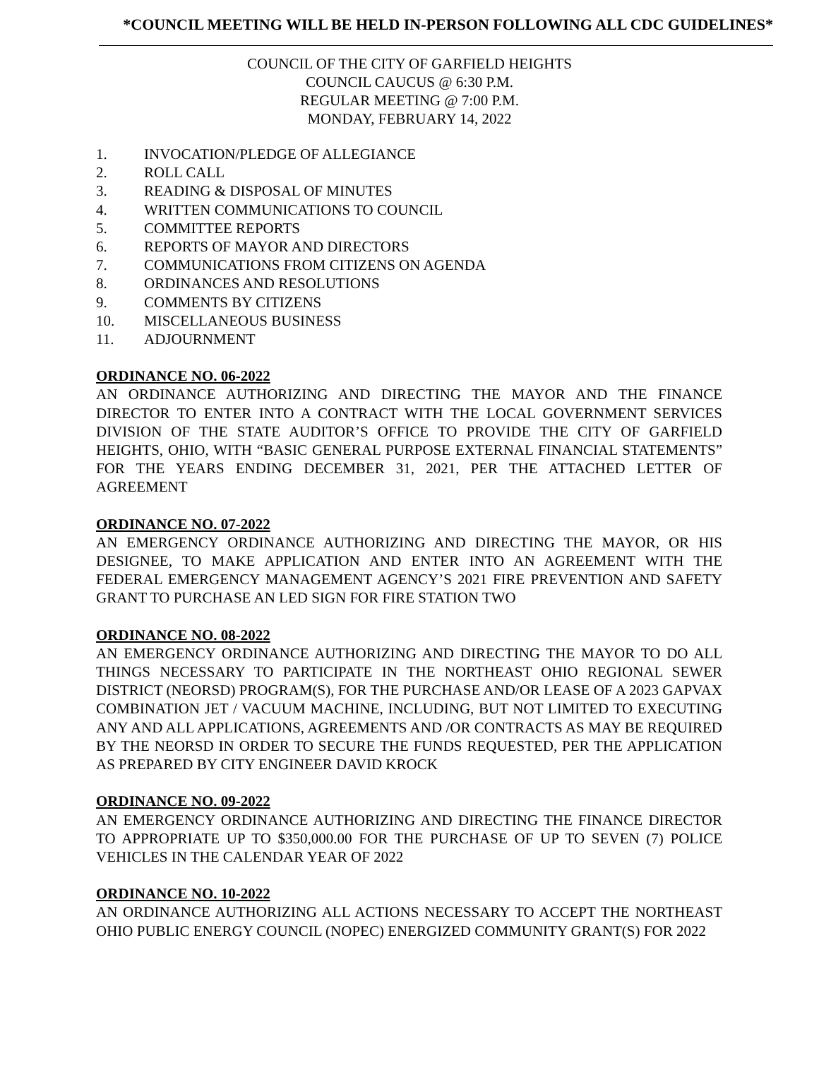*COUNCIL MEETING WILL BE HELD IN-PERSON FOLLOWING ALL CDC GUIDELINES*
COUNCIL OF THE CITY OF GARFIELD HEIGHTS
COUNCIL CAUCUS @ 6:30 P.M.
REGULAR MEETING @ 7:00 P.M.
MONDAY, FEBRUARY 14, 2022
1. INVOCATION/PLEDGE OF ALLEGIANCE
2. ROLL CALL
3. READING & DISPOSAL OF MINUTES
4. WRITTEN COMMUNICATIONS TO COUNCIL
5. COMMITTEE REPORTS
6. REPORTS OF MAYOR AND DIRECTORS
7. COMMUNICATIONS FROM CITIZENS ON AGENDA
8. ORDINANCES AND RESOLUTIONS
9. COMMENTS BY CITIZENS
10. MISCELLANEOUS BUSINESS
11. ADJOURNMENT
ORDINANCE NO. 06-2022
AN ORDINANCE AUTHORIZING AND DIRECTING THE MAYOR AND THE FINANCE DIRECTOR TO ENTER INTO A CONTRACT WITH THE LOCAL GOVERNMENT SERVICES DIVISION OF THE STATE AUDITOR’S OFFICE TO PROVIDE THE CITY OF GARFIELD HEIGHTS, OHIO, WITH “BASIC GENERAL PURPOSE EXTERNAL FINANCIAL STATEMENTS” FOR THE YEARS ENDING DECEMBER 31, 2021, PER THE ATTACHED LETTER OF AGREEMENT
ORDINANCE NO. 07-2022
AN EMERGENCY ORDINANCE AUTHORIZING AND DIRECTING THE MAYOR, OR HIS DESIGNEE, TO MAKE APPLICATION AND ENTER INTO AN AGREEMENT WITH THE FEDERAL EMERGENCY MANAGEMENT AGENCY’S 2021 FIRE PREVENTION AND SAFETY GRANT TO PURCHASE AN LED SIGN FOR FIRE STATION TWO
ORDINANCE NO. 08-2022
AN EMERGENCY ORDINANCE AUTHORIZING AND DIRECTING THE MAYOR TO DO ALL THINGS NECESSARY TO PARTICIPATE IN THE NORTHEAST OHIO REGIONAL SEWER DISTRICT (NEORSD) PROGRAM(S), FOR THE PURCHASE AND/OR LEASE OF A 2023 GAPVAX COMBINATION JET / VACUUM MACHINE, INCLUDING, BUT NOT LIMITED TO EXECUTING ANY AND ALL APPLICATIONS, AGREEMENTS AND /OR CONTRACTS AS MAY BE REQUIRED BY THE NEORSD IN ORDER TO SECURE THE FUNDS REQUESTED, PER THE APPLICATION AS PREPARED BY CITY ENGINEER DAVID KROCK
ORDINANCE NO. 09-2022
AN EMERGENCY ORDINANCE AUTHORIZING AND DIRECTING THE FINANCE DIRECTOR TO APPROPRIATE UP TO $350,000.00 FOR THE PURCHASE OF UP TO SEVEN (7) POLICE VEHICLES IN THE CALENDAR YEAR OF 2022
ORDINANCE NO. 10-2022
AN ORDINANCE AUTHORIZING ALL ACTIONS NECESSARY TO ACCEPT THE NORTHEAST OHIO PUBLIC ENERGY COUNCIL (NOPEC) ENERGIZED COMMUNITY GRANT(S) FOR 2022